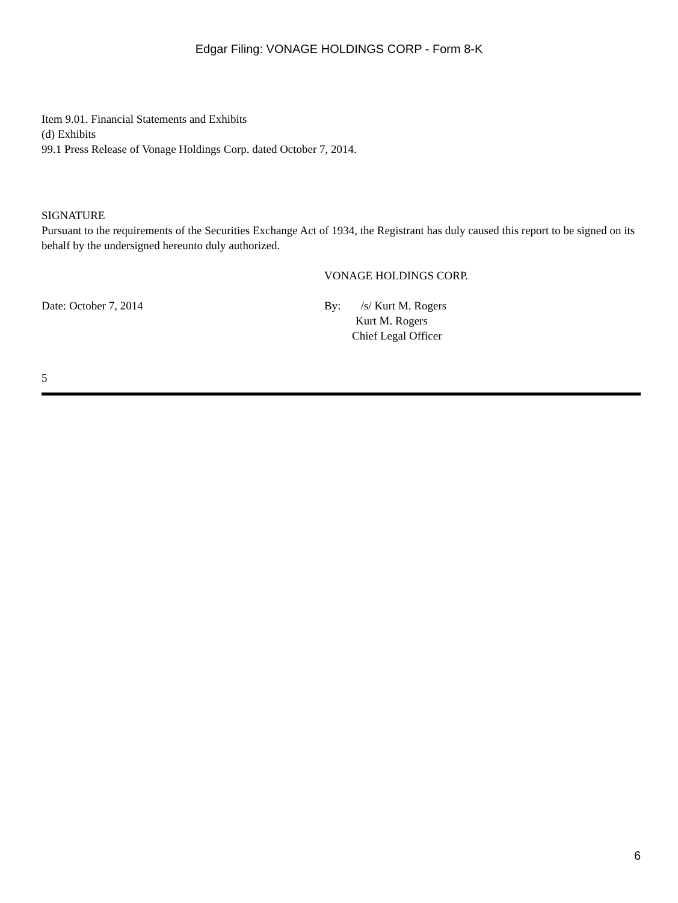Edgar Filing: VONAGE HOLDINGS CORP - Form 8-K
Item 9.01. Financial Statements and Exhibits
(d) Exhibits
99.1 Press Release of Vonage Holdings Corp. dated October 7, 2014.
SIGNATURE
Pursuant to the requirements of the Securities Exchange Act of 1934, the Registrant has duly caused this report to be signed on its behalf by the undersigned hereunto duly authorized.
VONAGE HOLDINGS CORP.
Date: October 7, 2014 By: /s/ Kurt M. Rogers
Kurt M. Rogers
Chief Legal Officer
5
6